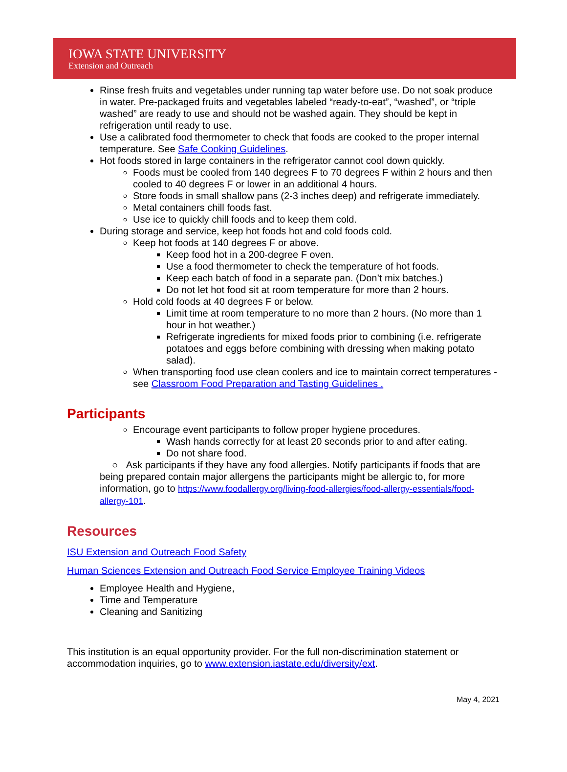IOWA STATE UNIVERSITY
Extension and Outreach
Rinse fresh fruits and vegetables under running tap water before use. Do not soak produce in water. Pre-packaged fruits and vegetables labeled “ready-to-eat”, “washed”, or “triple washed” are ready to use and should not be washed again. They should be kept in refrigeration until ready to use.
Use a calibrated food thermometer to check that foods are cooked to the proper internal temperature. See Safe Cooking Guidelines.
Hot foods stored in large containers in the refrigerator cannot cool down quickly.
Foods must be cooled from 140 degrees F to 70 degrees F within 2 hours and then cooled to 40 degrees F or lower in an additional 4 hours.
Store foods in small shallow pans (2-3 inches deep) and refrigerate immediately.
Metal containers chill foods fast.
Use ice to quickly chill foods and to keep them cold.
During storage and service, keep hot foods hot and cold foods cold.
Keep hot foods at 140 degrees F or above.
Keep food hot in a 200-degree F oven.
Use a food thermometer to check the temperature of hot foods.
Keep each batch of food in a separate pan. (Don’t mix batches.)
Do not let hot food sit at room temperature for more than 2 hours.
Hold cold foods at 40 degrees F or below.
Limit time at room temperature to no more than 2 hours. (No more than 1 hour in hot weather.)
Refrigerate ingredients for mixed foods prior to combining (i.e. refrigerate potatoes and eggs before combining with dressing when making potato salad).
When transporting food use clean coolers and ice to maintain correct temperatures - see Classroom Food Preparation and Tasting Guidelines .
Participants
Encourage event participants to follow proper hygiene procedures.
Wash hands correctly for at least 20 seconds prior to and after eating.
Do not share food.
○ Ask participants if they have any food allergies. Notify participants if foods that are being prepared contain major allergens the participants might be allergic to, for more information, go to https://www.foodallergy.org/living-food-allergies/food-allergy-essentials/food-allergy-101.
Resources
ISU Extension and Outreach Food Safety
Human Sciences Extension and Outreach Food Service Employee Training Videos
Employee Health and Hygiene,
Time and Temperature
Cleaning and Sanitizing
This institution is an equal opportunity provider. For the full non-discrimination statement or accommodation inquiries, go to www.extension.iastate.edu/diversity/ext.
May 4, 2021